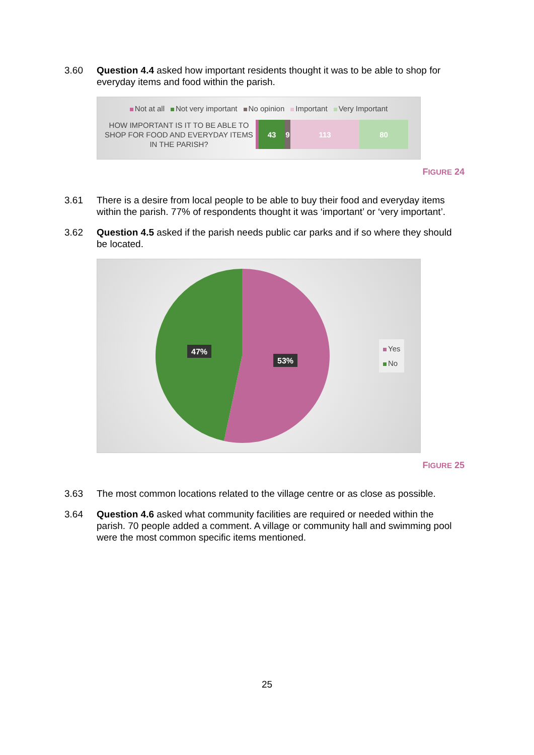3.60 Question 4.4 asked how important residents thought it was to be able to shop for everyday items and food within the parish.
Not at all Not very important No opinion Important Very Important
HOW IMPORTANT IS IT TO BE ABLE TO SHOP FOR FOOD AND EVERYDAY ITEMS IN THE PARISH?
43 9 113 80
FIGURE 24
3.61 There is a desire from local people to be able to buy their food and everyday items within the parish. 77% of respondents thought it was ‘important’ or ‘very important’.
3.62 Question 4.5 asked if the parish needs public car parks and if so where they should be located.
47%
53%
Yes
No
FIGURE 25
3.63 The most common locations related to the village centre or as close as possible.
3.64 Question 4.6 asked what community facilities are required or needed within the parish. 70 people added a comment. A village or community hall and swimming pool were the most common specific items mentioned.
25